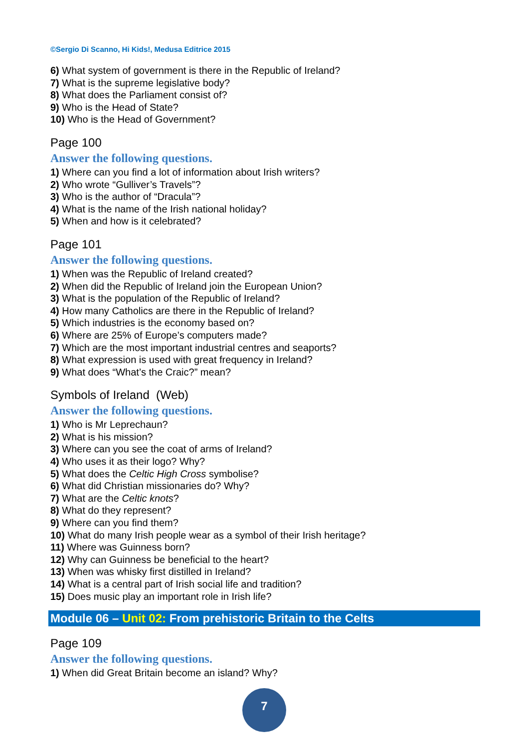©Sergio Di Scanno, Hi Kids!, Medusa Editrice 2015
6) What system of government is there in the Republic of Ireland?
7) What is the supreme legislative body?
8) What does the Parliament consist of?
9) Who is the Head of State?
10) Who is the Head of Government?
Page 100
Answer the following questions.
1) Where can you find a lot of information about Irish writers?
2) Who wrote “Gulliver’s Travels”?
3) Who is the author of “Dracula”?
4) What is the name of the Irish national holiday?
5) When and how is it celebrated?
Page 101
Answer the following questions.
1) When was the Republic of Ireland created?
2) When did the Republic of Ireland join the European Union?
3) What is the population of the Republic of Ireland?
4) How many Catholics are there in the Republic of Ireland?
5) Which industries is the economy based on?
6) Where are 25% of Europe’s computers made?
7) Which are the most important industrial centres and seaports?
8) What expression is used with great frequency in Ireland?
9) What does “What’s the Craic?” mean?
Symbols of Ireland (Web)
Answer the following questions.
1) Who is Mr Leprechaun?
2) What is his mission?
3) Where can you see the coat of arms of Ireland?
4) Who uses it as their logo? Why?
5) What does the Celtic High Cross symbolise?
6) What did Christian missionaries do? Why?
7) What are the Celtic knots?
8) What do they represent?
9) Where can you find them?
10) What do many Irish people wear as a symbol of their Irish heritage?
11) Where was Guinness born?
12) Why can Guinness be beneficial to the heart?
13) When was whisky first distilled in Ireland?
14) What is a central part of Irish social life and tradition?
15) Does music play an important role in Irish life?
Module 06 – Unit 02: From prehistoric Britain to the Celts
Page 109
Answer the following questions.
1) When did Great Britain become an island? Why?
7